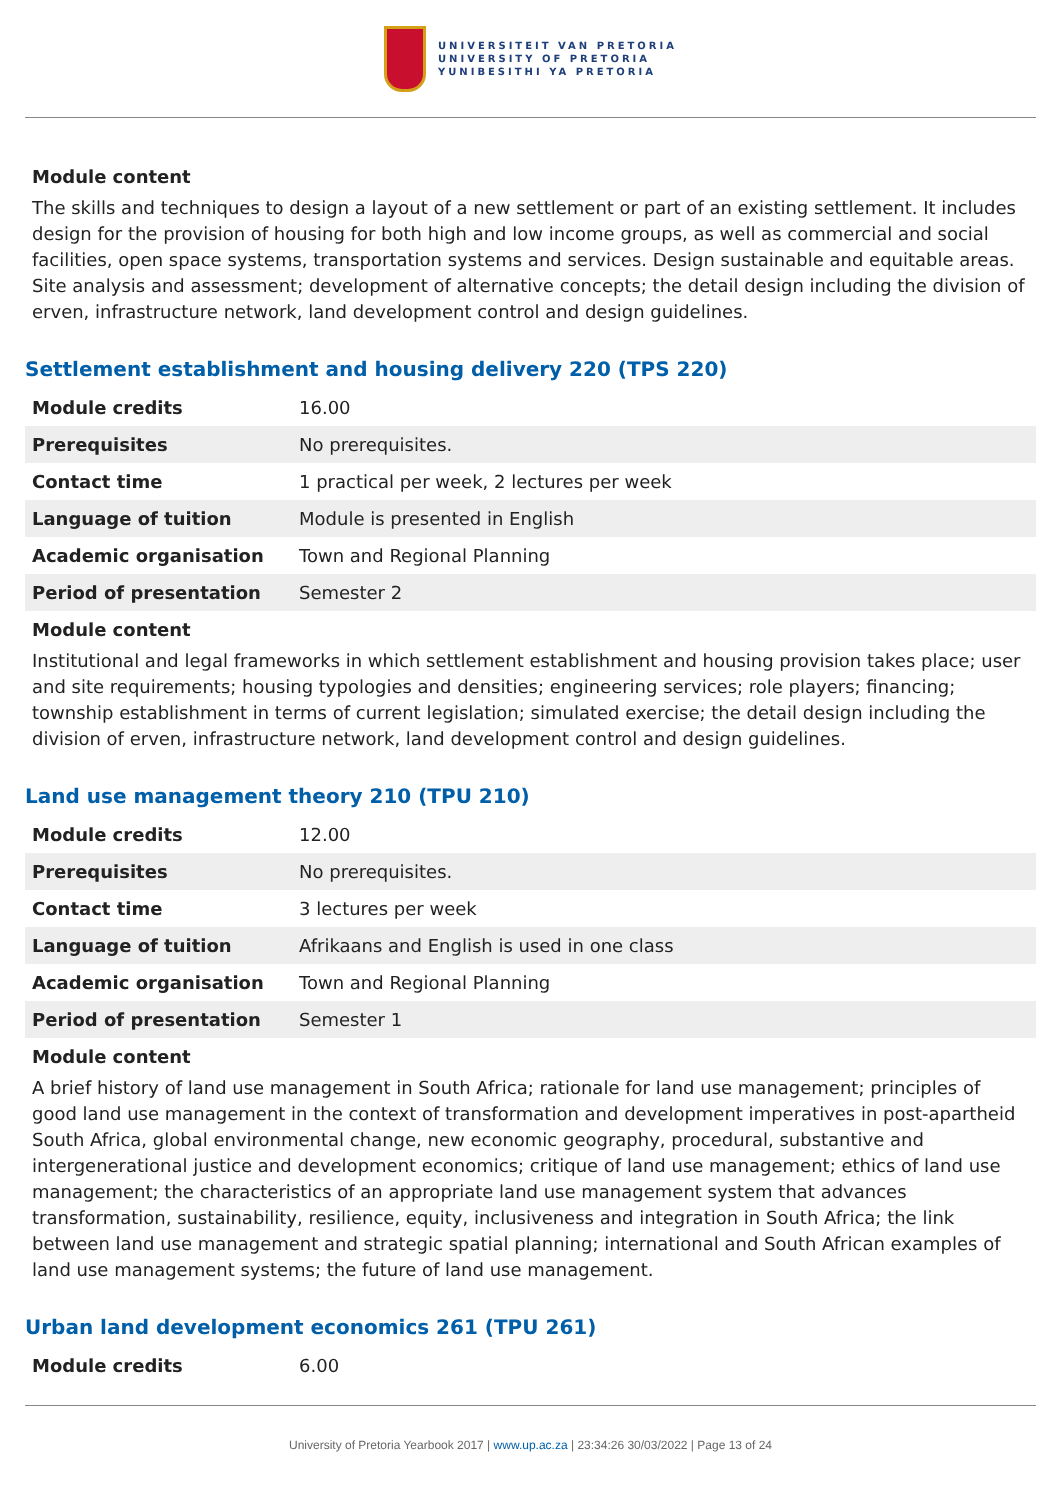UNIVERSITEIT VAN PRETORIA
UNIVERSITY OF PRETORIA
YUNIBESITHI YA PRETORIA
Module content
The skills and techniques to design a layout of a new settlement or part of an existing settlement. It includes design for the provision of housing for both high and low income groups, as well as commercial and social facilities, open space systems, transportation systems and services. Design sustainable and equitable areas. Site analysis and assessment; development of alternative concepts; the detail design including the division of erven, infrastructure network, land development control and design guidelines.
Settlement establishment and housing delivery 220 (TPS 220)
| Module credits | 16.00 |
| Prerequisites | No prerequisites. |
| Contact time | 1 practical per week, 2 lectures per week |
| Language of tuition | Module is presented in English |
| Academic organisation | Town and Regional Planning |
| Period of presentation | Semester 2 |
Module content
Institutional and legal frameworks in which settlement establishment and housing provision takes place; user and site requirements; housing typologies and densities; engineering services; role players; financing; township establishment in terms of current legislation; simulated exercise; the detail design including the division of erven, infrastructure network, land development control and design guidelines.
Land use management theory 210 (TPU 210)
| Module credits | 12.00 |
| Prerequisites | No prerequisites. |
| Contact time | 3 lectures per week |
| Language of tuition | Afrikaans and English is used in one class |
| Academic organisation | Town and Regional Planning |
| Period of presentation | Semester 1 |
Module content
A brief history of land use management in South Africa; rationale for land use management; principles of good land use management in the context of transformation and development imperatives in post-apartheid South Africa, global environmental change, new economic geography, procedural, substantive and intergenerational justice and development economics; critique of land use management; ethics of land use management; the characteristics of an appropriate land use management system that advances transformation, sustainability, resilience, equity, inclusiveness and integration in South Africa; the link between land use management and strategic spatial planning; international and South African examples of land use management systems; the future of land use management.
Urban land development economics 261 (TPU 261)
| Module credits | 6.00 |
University of Pretoria Yearbook 2017 | www.up.ac.za | 23:34:26 30/03/2022 | Page 13 of 24